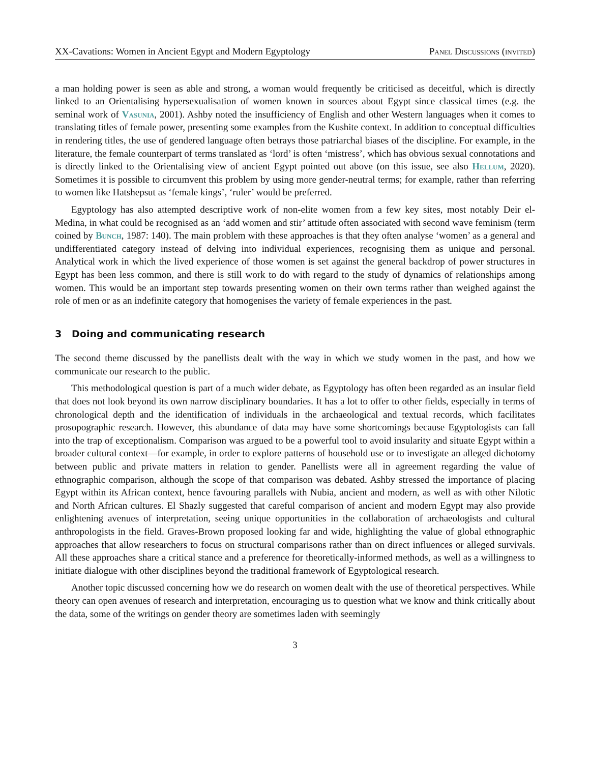XX-Cavations: Women in Ancient Egypt and Modern Egyptology Panel Discussions (invited)
a man holding power is seen as able and strong, a woman would frequently be criticised as deceitful, which is directly linked to an Orientalising hypersexualisation of women known in sources about Egypt since classical times (e.g. the seminal work of Vasunia, 2001). Ashby noted the insufficiency of English and other Western languages when it comes to translating titles of female power, presenting some examples from the Kushite context. In addition to conceptual difficulties in rendering titles, the use of gendered language often betrays those patriarchal biases of the discipline. For example, in the literature, the female counterpart of terms translated as ‘lord’ is often ‘mistress’, which has obvious sexual connotations and is directly linked to the Orientalising view of ancient Egypt pointed out above (on this issue, see also Hellum, 2020). Sometimes it is possible to circumvent this problem by using more gender-neutral terms; for example, rather than referring to women like Hatshepsut as ‘female kings’, ‘ruler’ would be preferred.
Egyptology has also attempted descriptive work of non-elite women from a few key sites, most notably Deir el-Medina, in what could be recognised as an ‘add women and stir’ attitude often associated with second wave feminism (term coined by Bunch, 1987: 140). The main problem with these approaches is that they often analyse ‘women’ as a general and undifferentiated category instead of delving into individual experiences, recognising them as unique and personal. Analytical work in which the lived experience of those women is set against the general backdrop of power structures in Egypt has been less common, and there is still work to do with regard to the study of dynamics of relationships among women. This would be an important step towards presenting women on their own terms rather than weighed against the role of men or as an indefinite category that homogenises the variety of female experiences in the past.
3 Doing and communicating research
The second theme discussed by the panellists dealt with the way in which we study women in the past, and how we communicate our research to the public.
This methodological question is part of a much wider debate, as Egyptology has often been regarded as an insular field that does not look beyond its own narrow disciplinary boundaries. It has a lot to offer to other fields, especially in terms of chronological depth and the identification of individuals in the archaeological and textual records, which facilitates prosopographic research. However, this abundance of data may have some shortcomings because Egyptologists can fall into the trap of exceptionalism. Comparison was argued to be a powerful tool to avoid insularity and situate Egypt within a broader cultural context—for example, in order to explore patterns of household use or to investigate an alleged dichotomy between public and private matters in relation to gender. Panellists were all in agreement regarding the value of ethnographic comparison, although the scope of that comparison was debated. Ashby stressed the importance of placing Egypt within its African context, hence favouring parallels with Nubia, ancient and modern, as well as with other Nilotic and North African cultures. El Shazly suggested that careful comparison of ancient and modern Egypt may also provide enlightening avenues of interpretation, seeing unique opportunities in the collaboration of archaeologists and cultural anthropologists in the field. Graves-Brown proposed looking far and wide, highlighting the value of global ethnographic approaches that allow researchers to focus on structural comparisons rather than on direct influences or alleged survivals. All these approaches share a critical stance and a preference for theoretically-informed methods, as well as a willingness to initiate dialogue with other disciplines beyond the traditional framework of Egyptological research.
Another topic discussed concerning how we do research on women dealt with the use of theoretical perspectives. While theory can open avenues of research and interpretation, encouraging us to question what we know and think critically about the data, some of the writings on gender theory are sometimes laden with seemingly
3